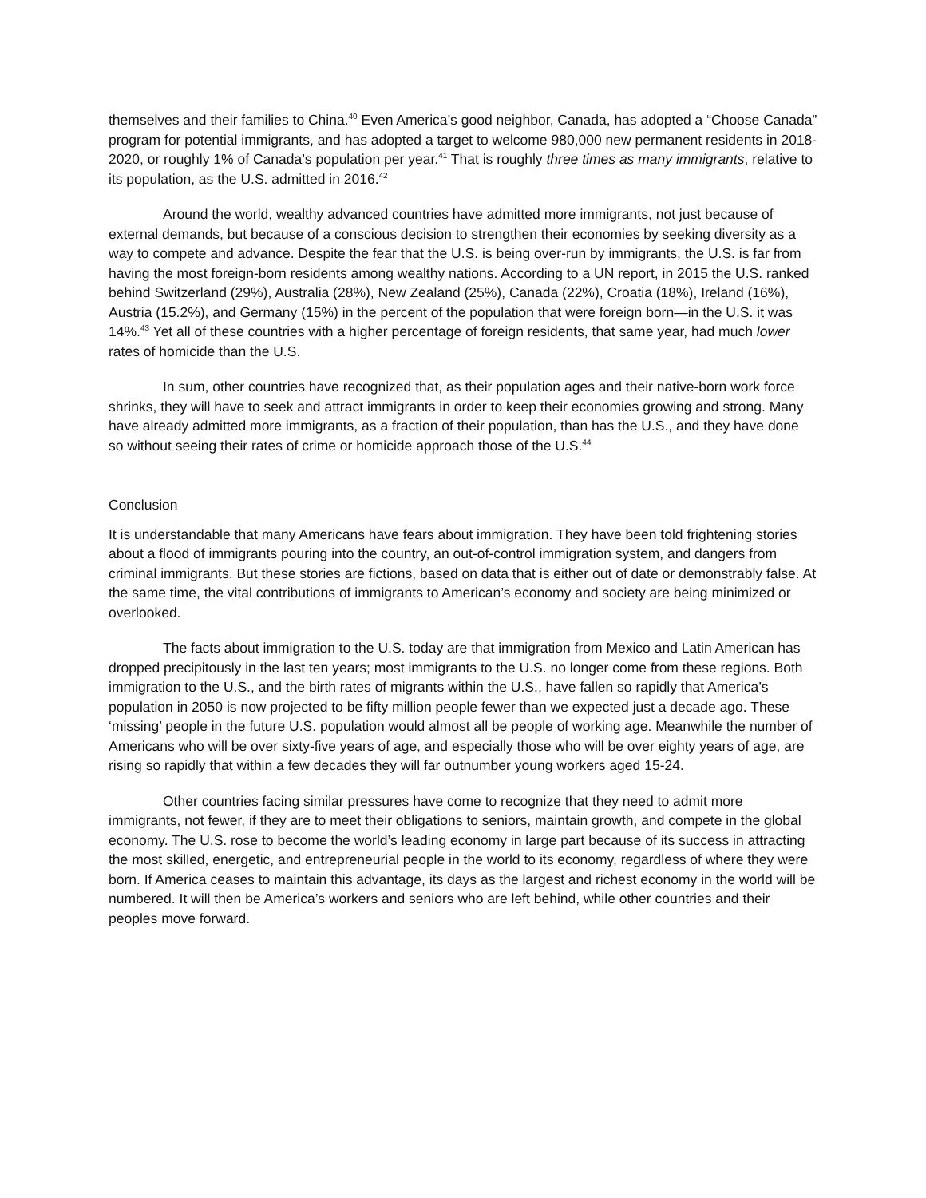themselves and their families to China.<sup>40</sup> Even America’s good neighbor, Canada, has adopted a “Choose Canada” program for potential immigrants, and has adopted a target to welcome 980,000 new permanent residents in 2018-2020, or roughly 1% of Canada’s population per year.<sup>41</sup> That is roughly three times as many immigrants, relative to its population, as the U.S. admitted in 2016.<sup>42</sup>
Around the world, wealthy advanced countries have admitted more immigrants, not just because of external demands, but because of a conscious decision to strengthen their economies by seeking diversity as a way to compete and advance. Despite the fear that the U.S. is being over-run by immigrants, the U.S. is far from having the most foreign-born residents among wealthy nations. According to a UN report, in 2015 the U.S. ranked behind Switzerland (29%), Australia (28%), New Zealand (25%), Canada (22%), Croatia (18%), Ireland (16%), Austria (15.2%), and Germany (15%) in the percent of the population that were foreign born—in the U.S. it was 14%.<sup>43</sup> Yet all of these countries with a higher percentage of foreign residents, that same year, had much lower rates of homicide than the U.S.
In sum, other countries have recognized that, as their population ages and their native-born work force shrinks, they will have to seek and attract immigrants in order to keep their economies growing and strong. Many have already admitted more immigrants, as a fraction of their population, than has the U.S., and they have done so without seeing their rates of crime or homicide approach those of the U.S.<sup>44</sup>
Conclusion
It is understandable that many Americans have fears about immigration. They have been told frightening stories about a flood of immigrants pouring into the country, an out-of-control immigration system, and dangers from criminal immigrants. But these stories are fictions, based on data that is either out of date or demonstrably false. At the same time, the vital contributions of immigrants to American’s economy and society are being minimized or overlooked.
The facts about immigration to the U.S. today are that immigration from Mexico and Latin American has dropped precipitously in the last ten years; most immigrants to the U.S. no longer come from these regions. Both immigration to the U.S., and the birth rates of migrants within the U.S., have fallen so rapidly that America’s population in 2050 is now projected to be fifty million people fewer than we expected just a decade ago. These ‘missing’ people in the future U.S. population would almost all be people of working age. Meanwhile the number of Americans who will be over sixty-five years of age, and especially those who will be over eighty years of age, are rising so rapidly that within a few decades they will far outnumber young workers aged 15-24.
Other countries facing similar pressures have come to recognize that they need to admit more immigrants, not fewer, if they are to meet their obligations to seniors, maintain growth, and compete in the global economy. The U.S. rose to become the world’s leading economy in large part because of its success in attracting the most skilled, energetic, and entrepreneurial people in the world to its economy, regardless of where they were born. If America ceases to maintain this advantage, its days as the largest and richest economy in the world will be numbered. It will then be America’s workers and seniors who are left behind, while other countries and their peoples move forward.